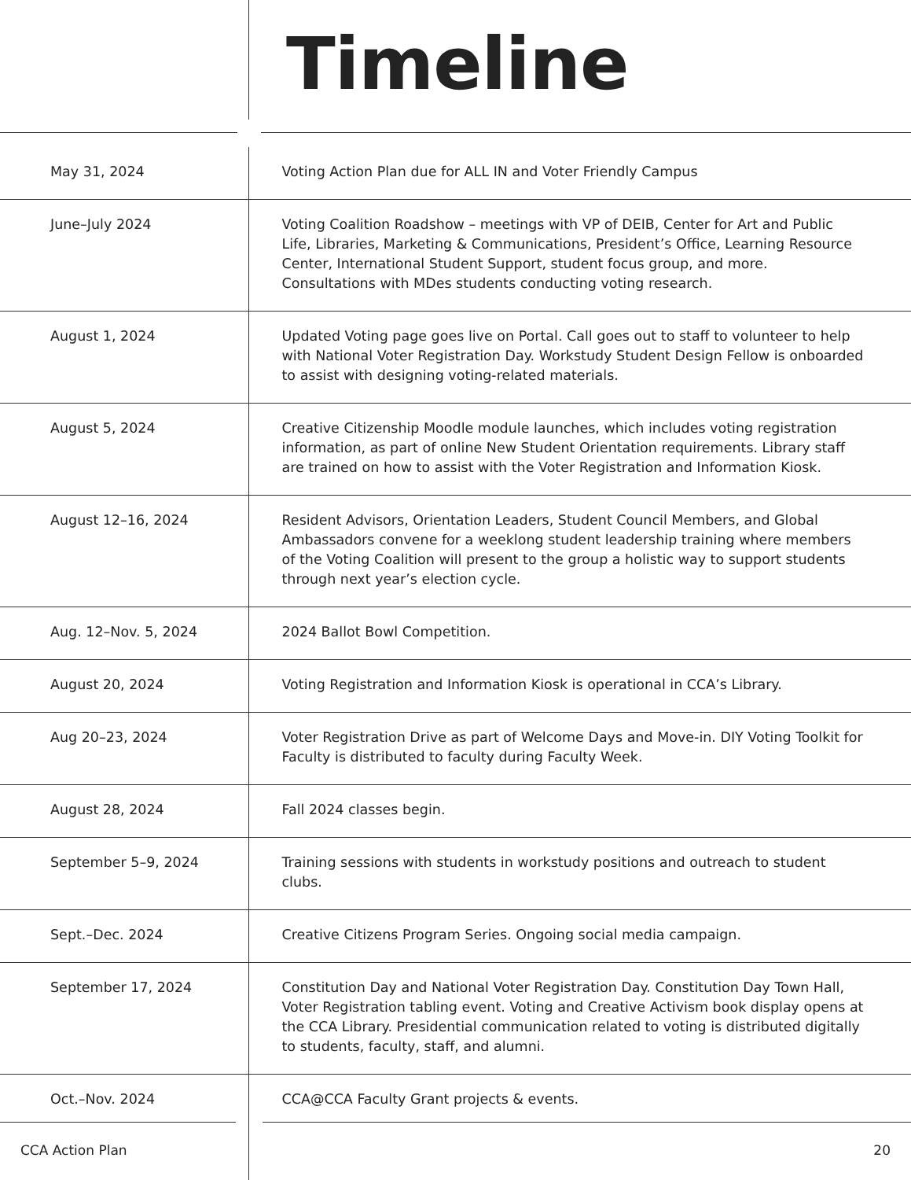Timeline
| May 31, 2024 | Voting Action Plan due for ALL IN and Voter Friendly Campus |
| June–July 2024 | Voting Coalition Roadshow – meetings with VP of DEIB, Center for Art and Public Life, Libraries, Marketing & Communications, President’s Office, Learning Resource Center, International Student Support, student focus group, and more. Consultations with MDes students conducting voting research. |
| August 1, 2024 | Updated Voting page goes live on Portal. Call goes out to staff to volunteer to help with National Voter Registration Day. Workstudy Student Design Fellow is onboarded to assist with designing voting-related materials. |
| August 5, 2024 | Creative Citizenship Moodle module launches, which includes voting registration information, as part of online New Student Orientation requirements. Library staff are trained on how to assist with the Voter Registration and Information Kiosk. |
| August 12–16, 2024 | Resident Advisors, Orientation Leaders, Student Council Members, and Global Ambassadors convene for a weeklong student leadership training where members of the Voting Coalition will present to the group a holistic way to support students through next year’s election cycle. |
| Aug. 12–Nov. 5, 2024 | 2024 Ballot Bowl Competition. |
| August 20, 2024 | Voting Registration and Information Kiosk is operational in CCA’s Library. |
| Aug 20–23, 2024 | Voter Registration Drive as part of Welcome Days and Move-in. DIY Voting Toolkit for Faculty is distributed to faculty during Faculty Week. |
| August 28, 2024 | Fall 2024 classes begin. |
| September 5–9, 2024 | Training sessions with students in workstudy positions and outreach to student clubs. |
| Sept.–Dec. 2024 | Creative Citizens Program Series. Ongoing social media campaign. |
| September 17, 2024 | Constitution Day and National Voter Registration Day. Constitution Day Town Hall, Voter Registration tabling event. Voting and Creative Activism book display opens at the CCA Library. Presidential communication related to voting is distributed digitally to students, faculty, staff, and alumni. |
| Oct.–Nov. 2024 | CCA@CCA Faculty Grant projects & events. |
CCA Action Plan 20